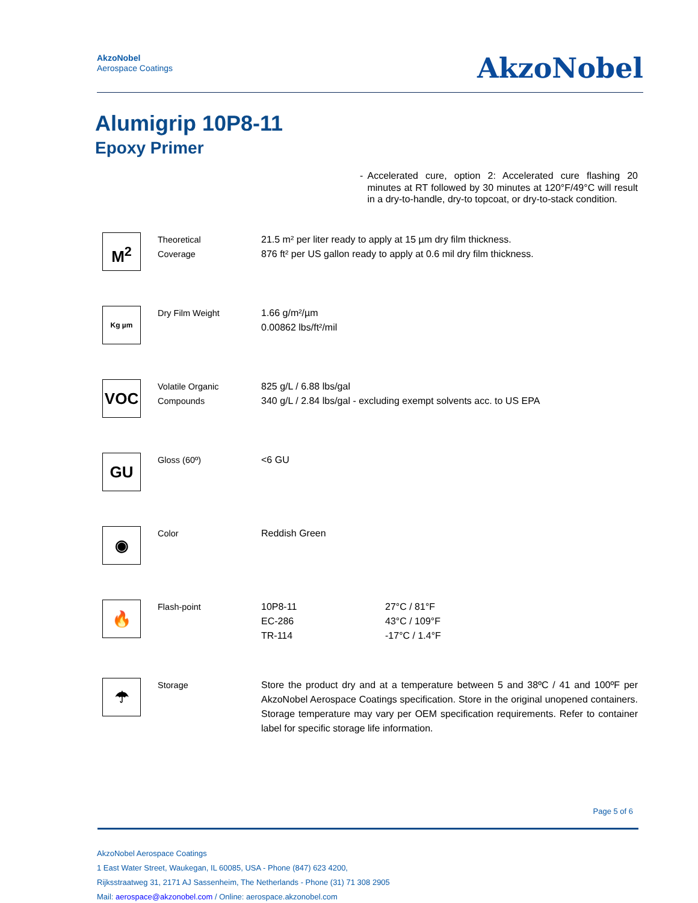AkzoNobel
Aerospace Coatings
AkzoNobel
Alumigrip 10P8-11
Epoxy Primer
- Accelerated cure, option 2: Accelerated cure flashing 20 minutes at RT followed by 30 minutes at 120°F/49°C will result in a dry-to-handle, dry-to topcoat, or dry-to-stack condition.
| M<sup>2</sup> | Theoretical Coverage | 21.5 m² per liter ready to apply at 15 µm dry film thickness. 876 ft² per US gallon ready to apply at 0.6 mil dry film thickness. | |
| Kg µm | Dry Film Weight | 1.66 g/m²/µm 0.00862 lbs/ft²/mil | |
| VOC | Volatile Organic Compounds | 825 g/L / 6.88 lbs/gal 340 g/L / 2.84 lbs/gal - excluding exempt solvents acc. to US EPA | |
| GU | Gloss (60º) | <6 GU | |
| ◉ | Color | Reddish Green | |
| 🔥 | Flash-point | 10P8-11 EC-286 TR-114 | 27°C / 81°F 43°C / 109°F -17°C / 1.4°F |
| ☂ | Storage | Store the product dry and at a temperature between 5 and 38ºC / 41 and 100ºF per AkzoNobel Aerospace Coatings specification. Store in the original unopened containers. Storage temperature may vary per OEM specification requirements. Refer to container label for specific storage life information. | |
Page 5 of 6
AkzoNobel Aerospace Coatings
1 East Water Street, Waukegan, IL 60085, USA - Phone (847) 623 4200,
Rijksstraatweg 31, 2171 AJ Sassenheim, The Netherlands - Phone (31) 71 308 2905
Mail: aerospace@akzonobel.com / Online: aerospace.akzonobel.com